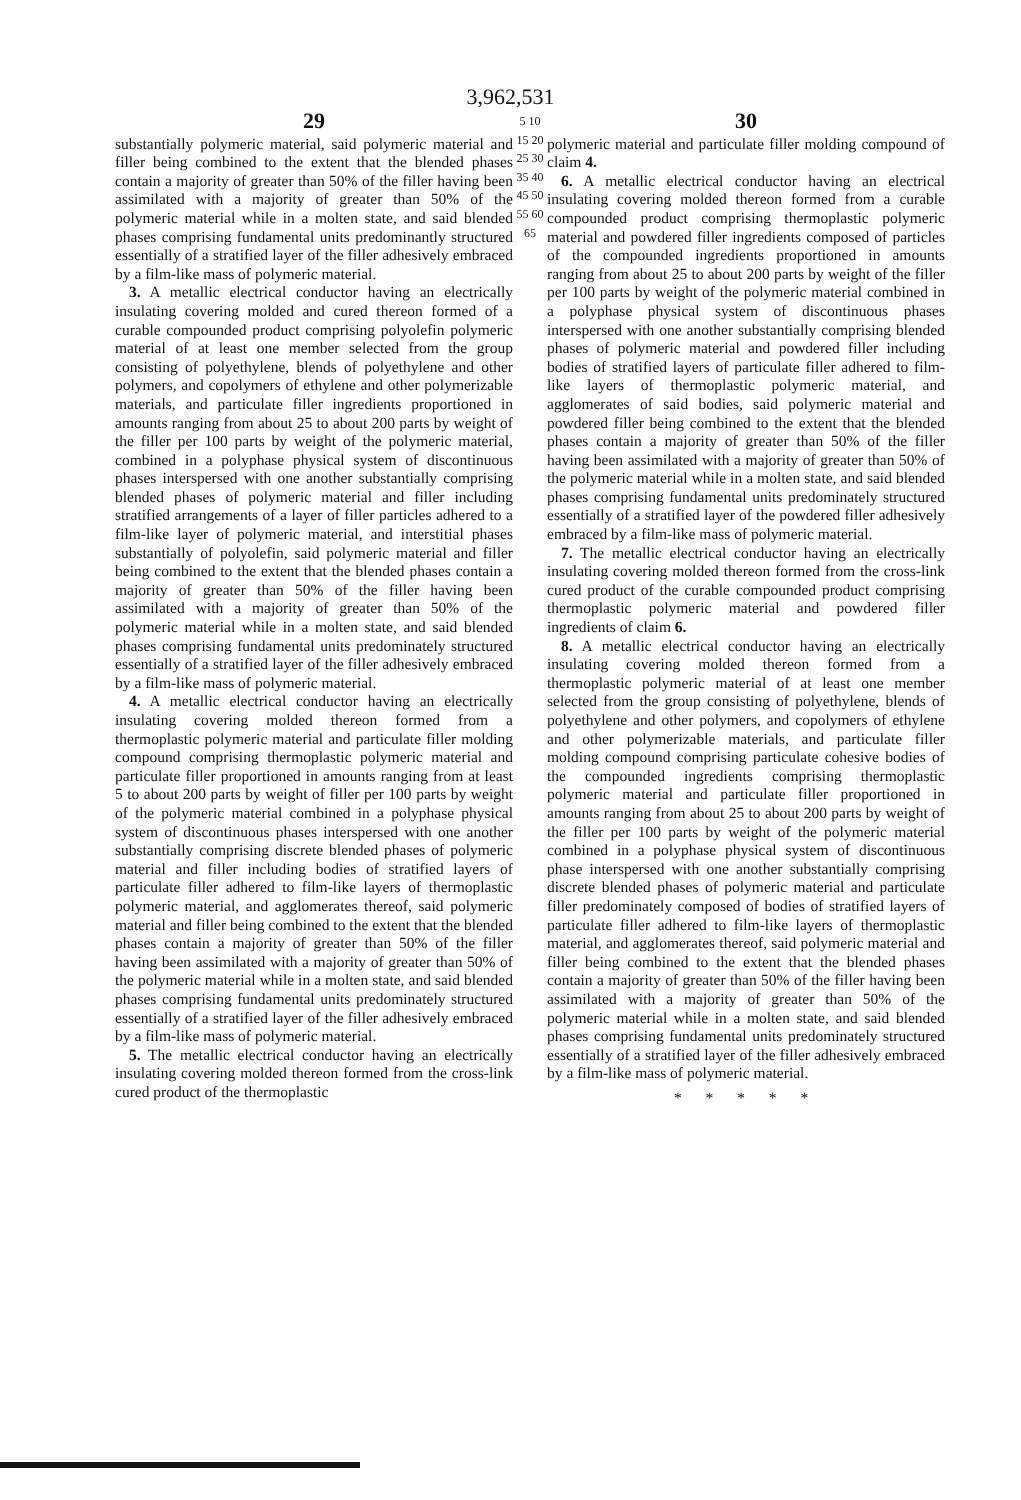3,962,531
29
substantially polymeric material, said polymeric material and filler being combined to the extent that the blended phases contain a majority of greater than 50% of the filler having been assimilated with a majority of greater than 50% of the polymeric material while in a molten state, and said blended phases comprising fundamental units predominantly structured essentially of a stratified layer of the filler adhesively embraced by a film-like mass of polymeric material.
3. A metallic electrical conductor having an electrically insulating covering molded and cured thereon formed of a curable compounded product comprising polyolefin polymeric material of at least one member selected from the group consisting of polyethylene, blends of polyethylene and other polymers, and copolymers of ethylene and other polymerizable materials, and particulate filler ingredients proportioned in amounts ranging from about 25 to about 200 parts by weight of the filler per 100 parts by weight of the polymeric material, combined in a polyphase physical system of discontinuous phases interspersed with one another substantially comprising blended phases of polymeric material and filler including stratified arrangements of a layer of filler particles adhered to a film-like layer of polymeric material, and interstitial phases substantially of polyolefin, said polymeric material and filler being combined to the extent that the blended phases contain a majority of greater than 50% of the filler having been assimilated with a majority of greater than 50% of the polymeric material while in a molten state, and said blended phases comprising fundamental units predominately structured essentially of a stratified layer of the filler adhesively embraced by a film-like mass of polymeric material.
4. A metallic electrical conductor having an electrically insulating covering molded thereon formed from a thermoplastic polymeric material and particulate filler molding compound comprising thermoplastic polymeric material and particulate filler proportioned in amounts ranging from at least 5 to about 200 parts by weight of filler per 100 parts by weight of the polymeric material combined in a polyphase physical system of discontinuous phases interspersed with one another substantially comprising discrete blended phases of polymeric material and filler including bodies of stratified layers of particulate filler adhered to film-like layers of thermoplastic polymeric material, and agglomerates thereof, said polymeric material and filler being combined to the extent that the blended phases contain a majority of greater than 50% of the filler having been assimilated with a majority of greater than 50% of the polymeric material while in a molten state, and said blended phases comprising fundamental units predominately structured essentially of a stratified layer of the filler adhesively embraced by a film-like mass of polymeric material.
5. The metallic electrical conductor having an electrically insulating covering molded thereon formed from the cross-link cured product of the thermoplastic
5 10 15 20 25 30 35 40 45 50 55 60 65
30
polymeric material and particulate filler molding compound of claim 4.
6. A metallic electrical conductor having an electrical insulating covering molded thereon formed from a curable compounded product comprising thermoplastic polymeric material and powdered filler ingredients composed of particles of the compounded ingredients proportioned in amounts ranging from about 25 to about 200 parts by weight of the filler per 100 parts by weight of the polymeric material combined in a polyphase physical system of discontinuous phases interspersed with one another substantially comprising blended phases of polymeric material and powdered filler including bodies of stratified layers of particulate filler adhered to film-like layers of thermoplastic polymeric material, and agglomerates of said bodies, said polymeric material and powdered filler being combined to the extent that the blended phases contain a majority of greater than 50% of the filler having been assimilated with a majority of greater than 50% of the polymeric material while in a molten state, and said blended phases comprising fundamental units predominately structured essentially of a stratified layer of the powdered filler adhesively embraced by a film-like mass of polymeric material.
7. The metallic electrical conductor having an electrically insulating covering molded thereon formed from the cross-link cured product of the curable compounded product comprising thermoplastic polymeric material and powdered filler ingredients of claim 6.
8. A metallic electrical conductor having an electrically insulating covering molded thereon formed from a thermoplastic polymeric material of at least one member selected from the group consisting of polyethylene, blends of polyethylene and other polymers, and copolymers of ethylene and other polymerizable materials, and particulate filler molding compound comprising particulate cohesive bodies of the compounded ingredients comprising thermoplastic polymeric material and particulate filler proportioned in amounts ranging from about 25 to about 200 parts by weight of the filler per 100 parts by weight of the polymeric material combined in a polyphase physical system of discontinuous phase interspersed with one another substantially comprising discrete blended phases of polymeric material and particulate filler predominately composed of bodies of stratified layers of particulate filler adhered to film-like layers of thermoplastic material, and agglomerates thereof, said polymeric material and filler being combined to the extent that the blended phases contain a majority of greater than 50% of the filler having been assimilated with a majority of greater than 50% of the polymeric material while in a molten state, and said blended phases comprising fundamental units predominately structured essentially of a stratified layer of the filler adhesively embraced by a film-like mass of polymeric material.
* * * * *